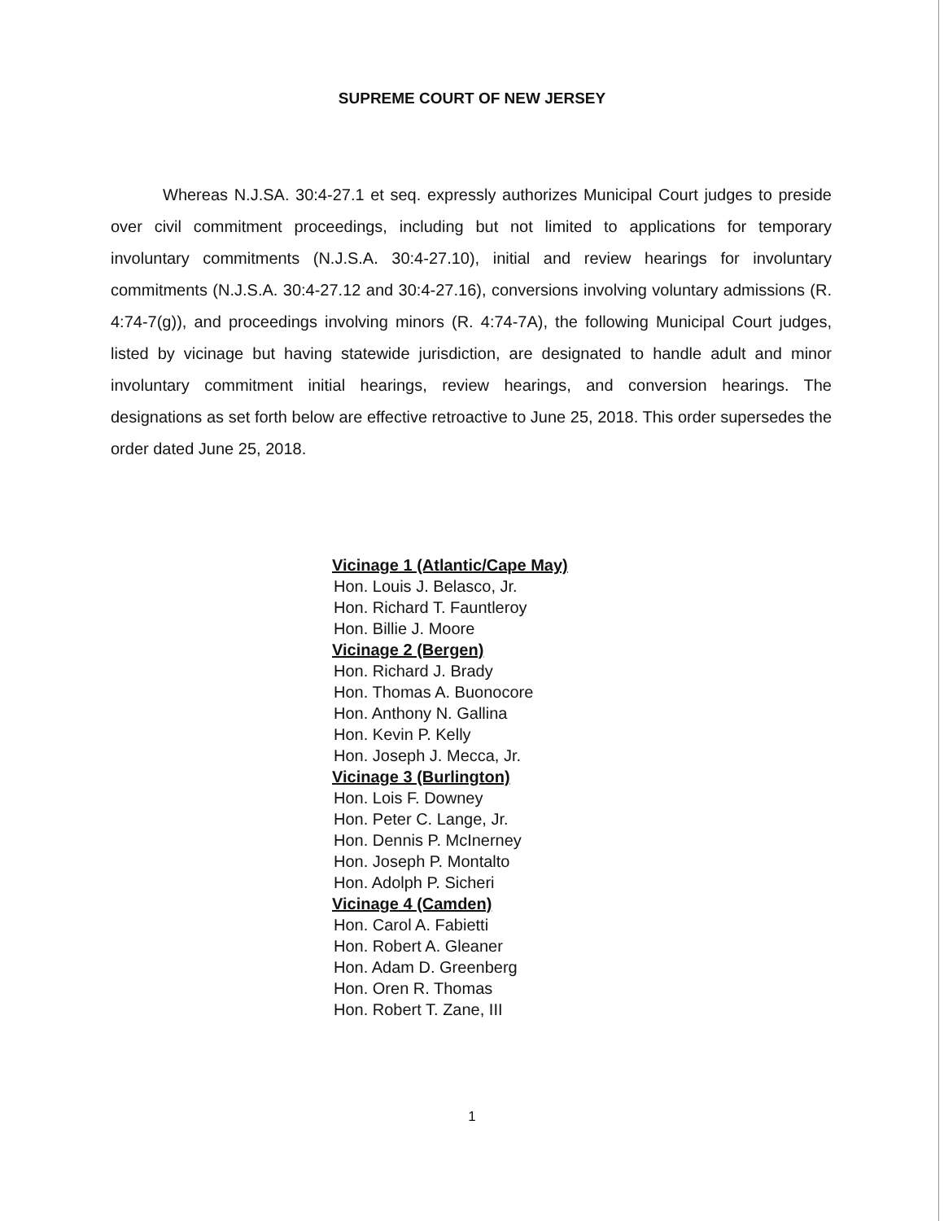SUPREME COURT OF NEW JERSEY
Whereas N.J.SA. 30:4-27.1 et seq. expressly authorizes Municipal Court judges to preside over civil commitment proceedings, including but not limited to applications for temporary involuntary commitments (N.J.S.A. 30:4-27.10), initial and review hearings for involuntary commitments (N.J.S.A. 30:4-27.12 and 30:4-27.16), conversions involving voluntary admissions (R. 4:74-7(g)), and proceedings involving minors (R. 4:74-7A), the following Municipal Court judges, listed by vicinage but having statewide jurisdiction, are designated to handle adult and minor involuntary commitment initial hearings, review hearings, and conversion hearings. The designations as set forth below are effective retroactive to June 25, 2018. This order supersedes the order dated June 25, 2018.
Vicinage 1 (Atlantic/Cape May)
Hon. Louis J. Belasco, Jr.
Hon. Richard T. Fauntleroy
Hon. Billie J. Moore
Vicinage 2 (Bergen)
Hon. Richard J. Brady
Hon. Thomas A. Buonocore
Hon. Anthony N. Gallina
Hon. Kevin P. Kelly
Hon. Joseph J. Mecca, Jr.
Vicinage 3 (Burlington)
Hon. Lois F. Downey
Hon. Peter C. Lange, Jr.
Hon. Dennis P. McInerney
Hon. Joseph P. Montalto
Hon. Adolph P. Sicheri
Vicinage 4 (Camden)
Hon. Carol A. Fabietti
Hon. Robert A. Gleaner
Hon. Adam D. Greenberg
Hon. Oren R. Thomas
Hon. Robert T. Zane, III
1